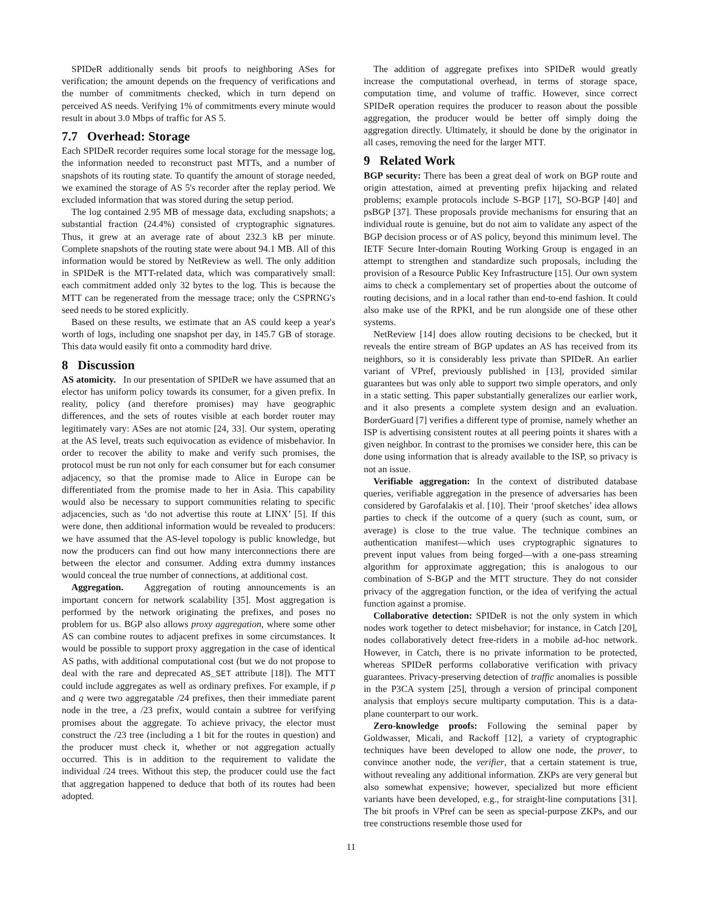SPIDeR additionally sends bit proofs to neighboring ASes for verification; the amount depends on the frequency of verifications and the number of commitments checked, which in turn depend on perceived AS needs. Verifying 1% of commitments every minute would result in about 3.0 Mbps of traffic for AS 5.
7.7 Overhead: Storage
Each SPIDeR recorder requires some local storage for the message log, the information needed to reconstruct past MTTs, and a number of snapshots of its routing state. To quantify the amount of storage needed, we examined the storage of AS 5's recorder after the replay period. We excluded information that was stored during the setup period.
The log contained 2.95 MB of message data, excluding snapshots; a substantial fraction (24.4%) consisted of cryptographic signatures. Thus, it grew at an average rate of about 232.3 kB per minute. Complete snapshots of the routing state were about 94.1 MB. All of this information would be stored by NetReview as well. The only addition in SPIDeR is the MTT-related data, which was comparatively small: each commitment added only 32 bytes to the log. This is because the MTT can be regenerated from the message trace; only the CSPRNG's seed needs to be stored explicitly.
Based on these results, we estimate that an AS could keep a year's worth of logs, including one snapshot per day, in 145.7 GB of storage. This data would easily fit onto a commodity hard drive.
8 Discussion
AS atomicity. In our presentation of SPIDeR we have assumed that an elector has uniform policy towards its consumer, for a given prefix. In reality, policy (and therefore promises) may have geographic differences, and the sets of routes visible at each border router may legitimately vary: ASes are not atomic [24, 33]. Our system, operating at the AS level, treats such equivocation as evidence of misbehavior. In order to recover the ability to make and verify such promises, the protocol must be run not only for each consumer but for each consumer adjacency, so that the promise made to Alice in Europe can be differentiated from the promise made to her in Asia. This capability would also be necessary to support communities relating to specific adjacencies, such as ‘do not advertise this route at LINX’ [5]. If this were done, then additional information would be revealed to producers: we have assumed that the AS-level topology is public knowledge, but now the producers can find out how many interconnections there are between the elector and consumer. Adding extra dummy instances would conceal the true number of connections, at additional cost.
Aggregation. Aggregation of routing announcements is an important concern for network scalability [35]. Most aggregation is performed by the network originating the prefixes, and poses no problem for us. BGP also allows proxy aggregation, where some other AS can combine routes to adjacent prefixes in some circumstances. It would be possible to support proxy aggregation in the case of identical AS paths, with additional computational cost (but we do not propose to deal with the rare and deprecated AS_SET attribute [18]). The MTT could include aggregates as well as ordinary prefixes. For example, if p and q were two aggregatable /24 prefixes, then their immediate parent node in the tree, a /23 prefix, would contain a subtree for verifying promises about the aggregate. To achieve privacy, the elector must construct the /23 tree (including a 1 bit for the routes in question) and the producer must check it, whether or not aggregation actually occurred. This is in addition to the requirement to validate the individual /24 trees. Without this step, the producer could use the fact that aggregation happened to deduce that both of its routes had been adopted.
The addition of aggregate prefixes into SPIDeR would greatly increase the computational overhead, in terms of storage space, computation time, and volume of traffic. However, since correct SPIDeR operation requires the producer to reason about the possible aggregation, the producer would be better off simply doing the aggregation directly. Ultimately, it should be done by the originator in all cases, removing the need for the larger MTT.
9 Related Work
BGP security: There has been a great deal of work on BGP route and origin attestation, aimed at preventing prefix hijacking and related problems; example protocols include S-BGP [17], SO-BGP [40] and psBGP [37]. These proposals provide mechanisms for ensuring that an individual route is genuine, but do not aim to validate any aspect of the BGP decision process or of AS policy, beyond this minimum level. The IETF Secure Inter-domain Routing Working Group is engaged in an attempt to strengthen and standardize such proposals, including the provision of a Resource Public Key Infrastructure [15]. Our own system aims to check a complementary set of properties about the outcome of routing decisions, and in a local rather than end-to-end fashion. It could also make use of the RPKI, and be run alongside one of these other systems.
NetReview [14] does allow routing decisions to be checked, but it reveals the entire stream of BGP updates an AS has received from its neighbors, so it is considerably less private than SPIDeR. An earlier variant of VPref, previously published in [13], provided similar guarantees but was only able to support two simple operators, and only in a static setting. This paper substantially generalizes our earlier work, and it also presents a complete system design and an evaluation. BorderGuard [7] verifies a different type of promise, namely whether an ISP is advertising consistent routes at all peering points it shares with a given neighbor. In contrast to the promises we consider here, this can be done using information that is already available to the ISP, so privacy is not an issue.
Verifiable aggregation: In the context of distributed database queries, verifiable aggregation in the presence of adversaries has been considered by Garofalakis et al. [10]. Their ‘proof sketches’ idea allows parties to check if the outcome of a query (such as count, sum, or average) is close to the true value. The technique combines an authentication manifest—which uses cryptographic signatures to prevent input values from being forged—with a one-pass streaming algorithm for approximate aggregation; this is analogous to our combination of S-BGP and the MTT structure. They do not consider privacy of the aggregation function, or the idea of verifying the actual function against a promise.
Collaborative detection: SPIDeR is not the only system in which nodes work together to detect misbehavior; for instance, in Catch [20], nodes collaboratively detect free-riders in a mobile ad-hoc network. However, in Catch, there is no private information to be protected, whereas SPIDeR performs collaborative verification with privacy guarantees. Privacy-preserving detection of traffic anomalies is possible in the P3CA system [25], through a version of principal component analysis that employs secure multiparty computation. This is a data-plane counterpart to our work.
Zero-knowledge proofs: Following the seminal paper by Goldwasser, Micali, and Rackoff [12], a variety of cryptographic techniques have been developed to allow one node, the prover, to convince another node, the verifier, that a certain statement is true, without revealing any additional information. ZKPs are very general but also somewhat expensive; however, specialized but more efficient variants have been developed, e.g., for straight-line computations [31]. The bit proofs in VPref can be seen as special-purpose ZKPs, and our tree constructions resemble those used for
11